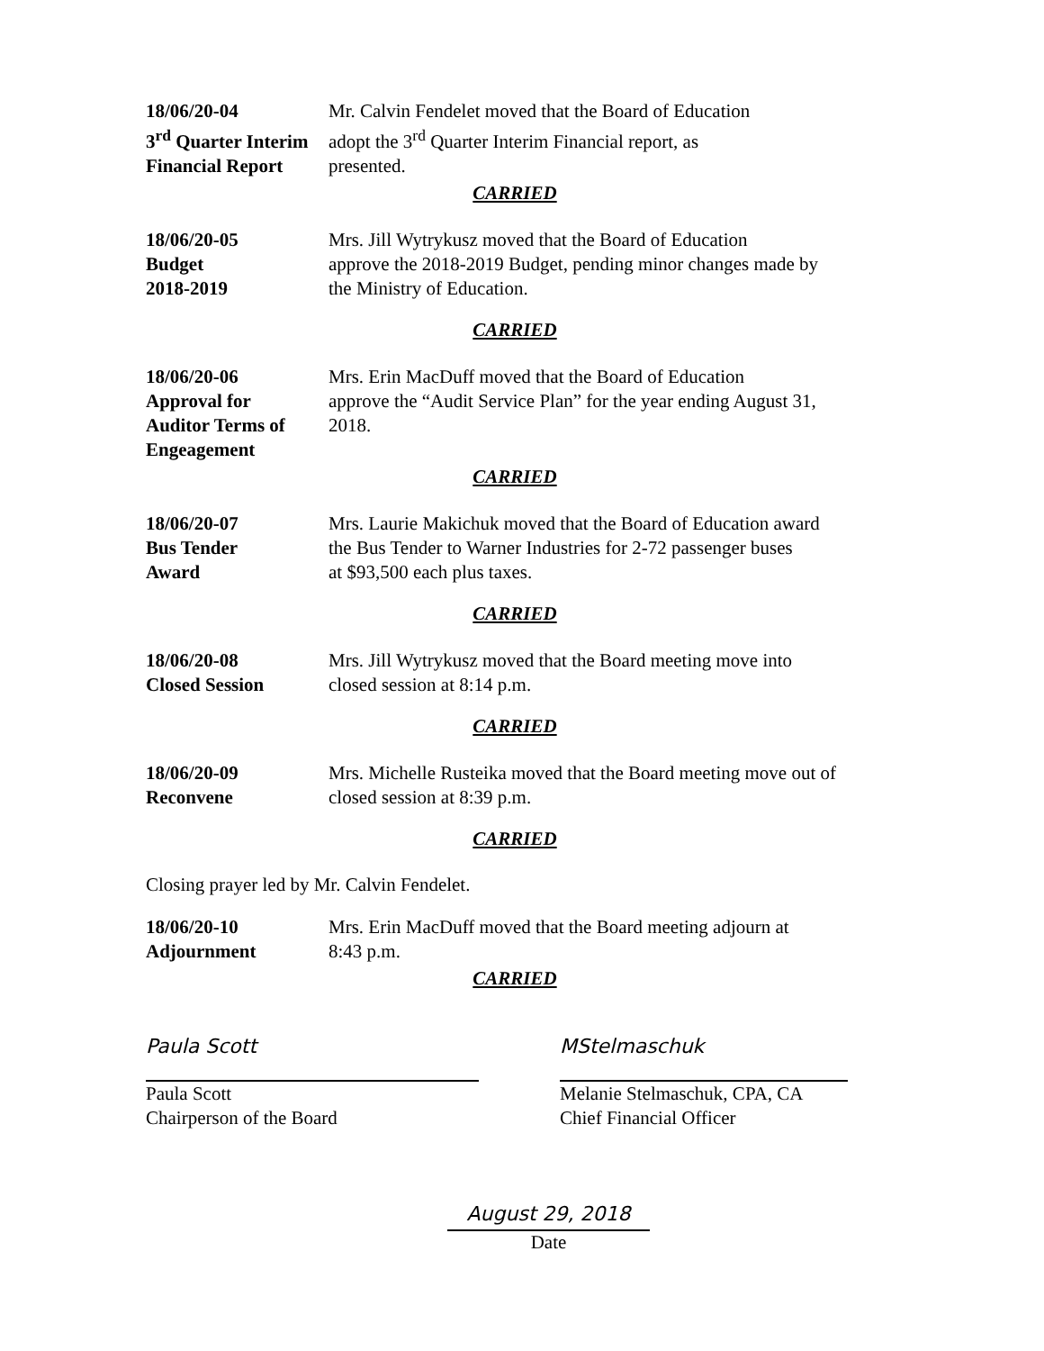18/06/20-04
3<sup>rd</sup> Quarter Interim
Financial Report
Mr. Calvin Fendelet moved that the Board of Education
adopt the 3<sup>rd</sup> Quarter Interim Financial report, as
presented.
CARRIED
18/06/20-05
Budget
2018-2019
Mrs. Jill Wytrykusz moved that the Board of Education
approve the 2018-2019 Budget, pending minor changes made by
the Ministry of Education.
CARRIED
18/06/20-06
Approval for
Auditor Terms of
Engeagement
Mrs. Erin MacDuff moved that the Board of Education
approve the “Audit Service Plan” for the year ending August 31,
2018.
CARRIED
18/06/20-07
Bus Tender
Award
Mrs. Laurie Makichuk moved that the Board of Education award
the Bus Tender to Warner Industries for 2-72 passenger buses
at $93,500 each plus taxes.
CARRIED
18/06/20-08
Closed Session
Mrs. Jill Wytrykusz moved that the Board meeting move into
closed session at 8:14 p.m.
CARRIED
18/06/20-09
Reconvene
Mrs. Michelle Rusteika moved that the Board meeting move out of
closed session at 8:39 p.m.
CARRIED
Closing prayer led by Mr. Calvin Fendelet.
18/06/20-10
Adjournment
Mrs. Erin MacDuff moved that the Board meeting adjourn at
8:43 p.m.
CARRIED
Paula Scott
Paula Scott
Chairperson of the Board
MStelmaschuk
Melanie Stelmaschuk, CPA, CA
Chief Financial Officer
August 29, 2018
Date